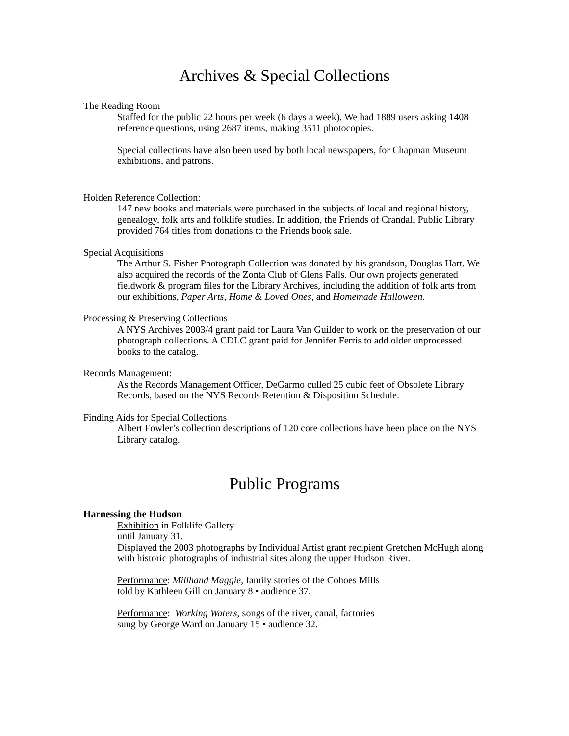Archives & Special Collections
The Reading Room
Staffed for the public 22 hours per week (6 days a week). We had 1889 users asking 1408 reference questions, using 2687 items, making 3511 photocopies.
Special collections have also been used by both local newspapers, for Chapman Museum exhibitions, and patrons.
Holden Reference Collection:
147 new books and materials were purchased in the subjects of local and regional history, genealogy, folk arts and folklife studies. In addition, the Friends of Crandall Public Library provided 764 titles from donations to the Friends book sale.
Special Acquisitions
The Arthur S. Fisher Photograph Collection was donated by his grandson, Douglas Hart. We also acquired the records of the Zonta Club of Glens Falls. Our own projects generated fieldwork & program files for the Library Archives, including the addition of folk arts from our exhibitions, Paper Arts, Home & Loved Ones, and Homemade Halloween.
Processing & Preserving Collections
A NYS Archives 2003/4 grant paid for Laura Van Guilder to work on the preservation of our photograph collections. A CDLC grant paid for Jennifer Ferris to add older unprocessed books to the catalog.
Records Management:
As the Records Management Officer, DeGarmo culled 25 cubic feet of Obsolete Library Records, based on the NYS Records Retention & Disposition Schedule.
Finding Aids for Special Collections
Albert Fowler’s collection descriptions of 120 core collections have been place on the NYS Library catalog.
Public Programs
Harnessing the Hudson
Exhibition in Folklife Gallery
until January 31.
Displayed the 2003 photographs by Individual Artist grant recipient Gretchen McHugh along with historic photographs of industrial sites along the upper Hudson River.
Performance: Millhand Maggie, family stories of the Cohoes Mills
told by Kathleen Gill on January 8 • audience 37.
Performance: Working Waters, songs of the river, canal, factories
sung by George Ward on January 15 • audience 32.